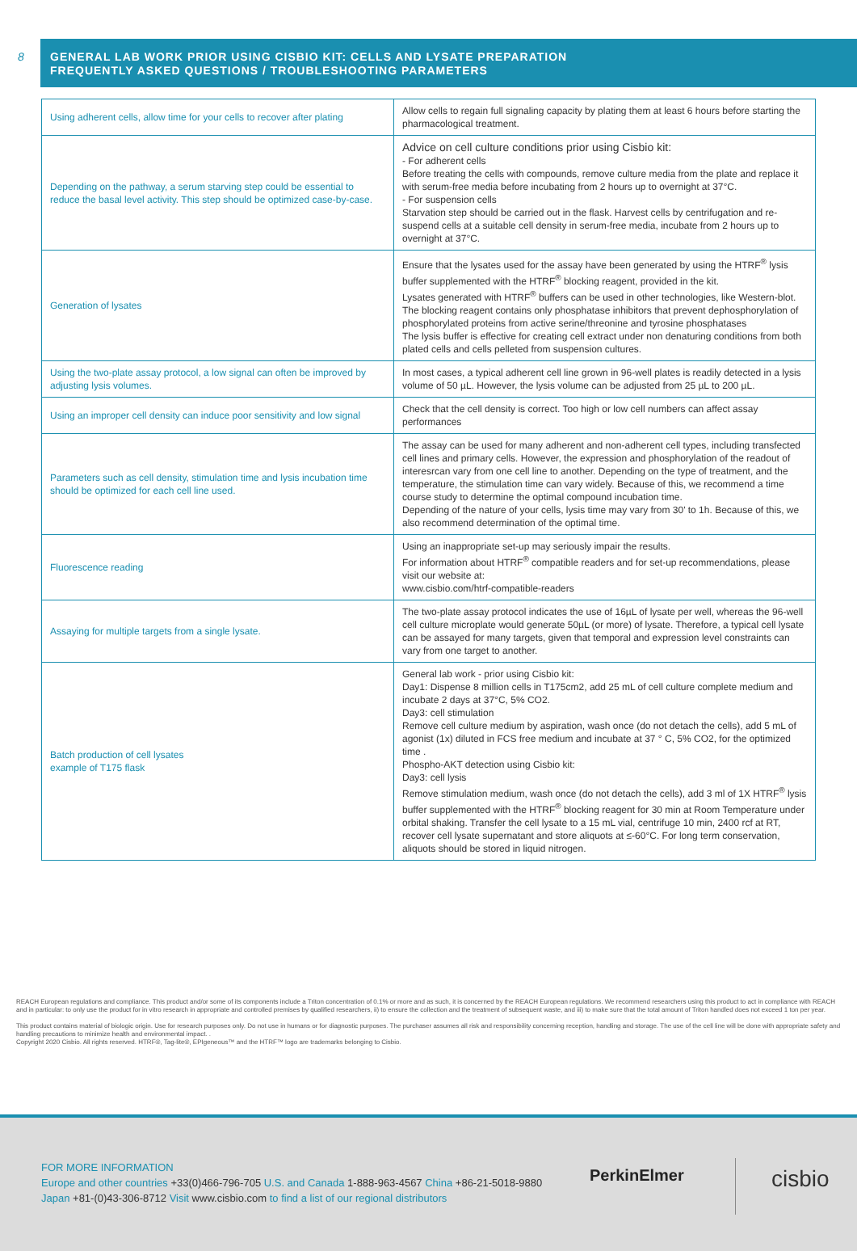8
GENERAL LAB WORK PRIOR USING CISBIO KIT: CELLS AND LYSATE PREPARATION
FREQUENTLY ASKED QUESTIONS / TROUBLESHOOTING PARAMETERS
| Using adherent cells, allow time for your cells to recover after plating | Allow cells to regain full signaling capacity by plating them at least 6 hours before starting the pharmacological treatment. |
| Depending on the pathway, a serum starving step could be essential to reduce the basal level activity. This step should be optimized case-by-case. | Advice on cell culture conditions prior using Cisbio kit: - For adherent cells Before treating the cells with compounds, remove culture media from the plate and replace it with serum-free media before incubating from 2 hours up to overnight at 37°C. - For suspension cells Starvation step should be carried out in the flask. Harvest cells by centrifugation and re-suspend cells at a suitable cell density in serum-free media, incubate from 2 hours up to overnight at 37°C. |
| Generation of lysates | Ensure that the lysates used for the assay have been generated by using the HTRF<sup>®</sup> lysis buffer supplemented with the HTRF<sup>®</sup> blocking reagent, provided in the kit. Lysates generated with HTRF<sup>®</sup> buffers can be used in other technologies, like Western-blot. The blocking reagent contains only phosphatase inhibitors that prevent dephosphorylation of phosphorylated proteins from active serine/threonine and tyrosine phosphatases The lysis buffer is effective for creating cell extract under non denaturing conditions from both plated cells and cells pelleted from suspension cultures. |
| Using the two-plate assay protocol, a low signal can often be improved by adjusting lysis volumes. | In most cases, a typical adherent cell line grown in 96-well plates is readily detected in a lysis volume of 50 µL. However, the lysis volume can be adjusted from 25 µL to 200 µL. |
| Using an improper cell density can induce poor sensitivity and low signal | Check that the cell density is correct. Too high or low cell numbers can affect assay performances |
| Parameters such as cell density, stimulation time and lysis incubation time should be optimized for each cell line used. | The assay can be used for many adherent and non-adherent cell types, including transfected cell lines and primary cells. However, the expression and phosphorylation of the readout of interesrcan vary from one cell line to another. Depending on the type of treatment, and the temperature, the stimulation time can vary widely. Because of this, we recommend a time course study to determine the optimal compound incubation time. Depending of the nature of your cells, lysis time may vary from 30' to 1h. Because of this, we also recommend determination of the optimal time. |
| Fluorescence reading | Using an inappropriate set-up may seriously impair the results. For information about HTRF<sup>®</sup> compatible readers and for set-up recommendations, please visit our website at: www.cisbio.com/htrf-compatible-readers |
| Assaying for multiple targets from a single lysate. | The two-plate assay protocol indicates the use of 16µL of lysate per well, whereas the 96-well cell culture microplate would generate 50µL (or more) of lysate. Therefore, a typical cell lysate can be assayed for many targets, given that temporal and expression level constraints can vary from one target to another. |
| Batch production of cell lysates example of T175 flask | General lab work - prior using Cisbio kit: Day1: Dispense 8 million cells in T175cm2, add 25 mL of cell culture complete medium and incubate 2 days at 37°C, 5% CO2. Day3: cell stimulation Remove cell culture medium by aspiration, wash once (do not detach the cells), add 5 mL of agonist (1x) diluted in FCS free medium and incubate at 37 ° C, 5% CO2, for the optimized time . Phospho-AKT detection using Cisbio kit: Day3: cell lysis Remove stimulation medium, wash once (do not detach the cells), add 3 ml of 1X HTRF<sup>®</sup> lysis buffer supplemented with the HTRF<sup>®</sup> blocking reagent for 30 min at Room Temperature under orbital shaking. Transfer the cell lysate to a 15 mL vial, centrifuge 10 min, 2400 rcf at RT, recover cell lysate supernatant and store aliquots at ≤-60°C. For long term conservation, aliquots should be stored in liquid nitrogen. |
REACH European regulations and compliance. This product and/or some of its components include a Triton concentration of 0.1% or more and as such, it is concerned by the REACH European regulations. We recommend researchers using this product to act in compliance with REACH and in particular: to only use the product for in vitro research in appropriate and controlled premises by qualified researchers, ii) to ensure the collection and the treatment of subsequent waste, and iii) to make sure that the total amount of Triton handled does not exceed 1 ton per year.
This product contains material of biologic origin. Use for research purposes only. Do not use in humans or for diagnostic purposes. The purchaser assumes all risk and responsibility concerning reception, handling and storage. The use of the cell line will be done with appropriate safety and handling precautions to minimize health and environmental impact. .
Copyright 2020 Cisbio. All rights reserved. HTRF®, Tag-lite®, EPIgeneous™ and the HTRF™ logo are trademarks belonging to Cisbio.
FOR MORE INFORMATION
Europe and other countries +33(0)466-796-705 U.S. and Canada 1-888-963-4567 China +86-21-5018-9880
Japan +81-(0)43-306-8712 Visit www.cisbio.com to find a list of our regional distributors
PerkinElmer cisbio